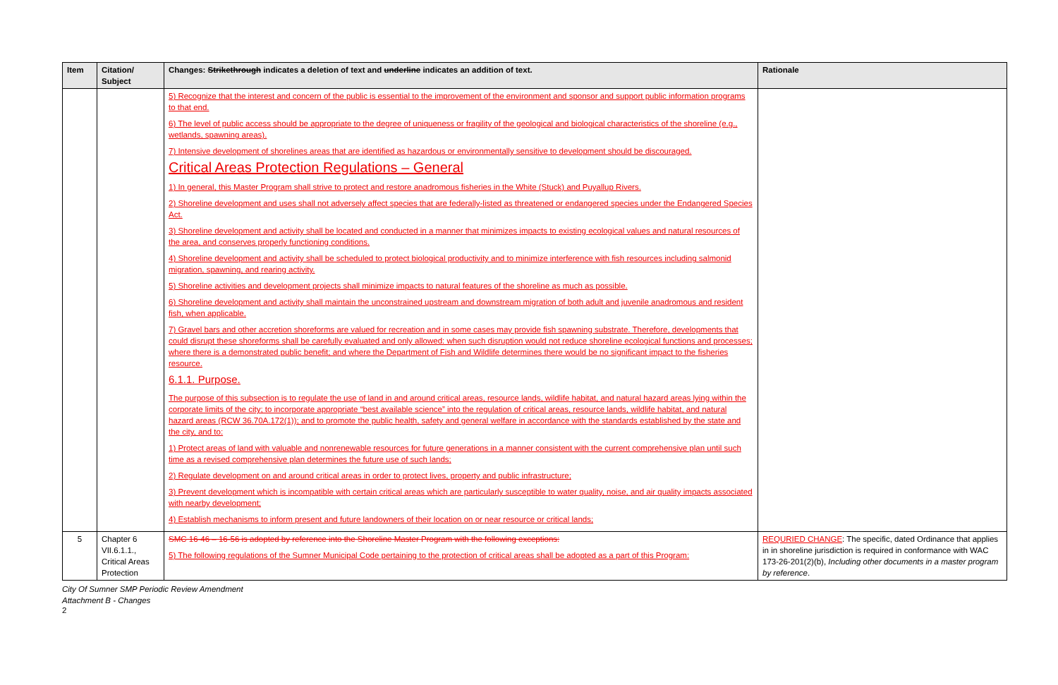| Item | Citation/ Subject | Changes: Strikethrough indicates a deletion of text and underline indicates an addition of text. | Rationale |
| --- | --- | --- | --- |
| | | 5) Recognize that the interest and concern of the public is essential to the improvement of the environment and sponsor and support public information programs to that end. 6) The level of public access should be appropriate to the degree of uniqueness or fragility of the geological and biological characteristics of the shoreline (e.g., wetlands, spawning areas). 7) Intensive development of shorelines areas that are identified as hazardous or environmentally sensitive to development should be discouraged. Critical Areas Protection Regulations – General 1) In general, this Master Program shall strive to protect and restore anadromous fisheries in the White (Stuck) and Puyallup Rivers. 2) Shoreline development and uses shall not adversely affect species that are federally-listed as threatened or endangered species under the Endangered Species Act. 3) Shoreline development and activity shall be located and conducted in a manner that minimizes impacts to existing ecological values and natural resources of the area, and conserves properly functioning conditions. 4) Shoreline development and activity shall be scheduled to protect biological productivity and to minimize interference with fish resources including salmonid migration, spawning, and rearing activity. 5) Shoreline activities and development projects shall minimize impacts to natural features of the shoreline as much as possible. 6) Shoreline development and activity shall maintain the unconstrained upstream and downstream migration of both adult and juvenile anadromous and resident fish, when applicable. 7) Gravel bars and other accretion shoreforms are valued for recreation and in some cases may provide fish spawning substrate. Therefore, developments that could disrupt these shoreforms shall be carefully evaluated and only allowed: when such disruption would not reduce shoreline ecological functions and processes; where there is a demonstrated public benefit; and where the Department of Fish and Wildlife determines there would be no significant impact to the fisheries resource. 6.1.1. Purpose. The purpose of this subsection is to regulate the use of land in and around critical areas, resource lands, wildlife habitat, and natural hazard areas lying within the corporate limits of the city; to incorporate appropriate “best available science” into the regulation of critical areas, resource lands, wildlife habitat, and natural hazard areas (RCW 36.70A.172(1)); and to promote the public health, safety and general welfare in accordance with the standards established by the state and the city, and to: 1) Protect areas of land with valuable and nonrenewable resources for future generations in a manner consistent with the current comprehensive plan until such time as a revised comprehensive plan determines the future use of such lands; 2) Regulate development on and around critical areas in order to protect lives, property and public infrastructure; 3) Prevent development which is incompatible with certain critical areas which are particularly susceptible to water quality, noise, and air quality impacts associated with nearby development; 4) Establish mechanisms to inform present and future landowners of their location on or near resource or critical lands; | |
| 5 | Chapter 6 VII.6.1.1., Critical Areas Protection | SMC 16-46 – 16-56 is adopted by reference into the Shoreline Master Program with the following exceptions: 5) The following regulations of the Sumner Municipal Code pertaining to the protection of critical areas shall be adopted as a part of this Program: | REQURIED CHANGE : The specific, dated Ordinance that applies in in shoreline jurisdiction is required in conformance with WAC 173-26-201(2)(b), Including other documents in a master program by reference . |
City Of Sumner SMP Periodic Review Amendment
Attachment B - Changes
2